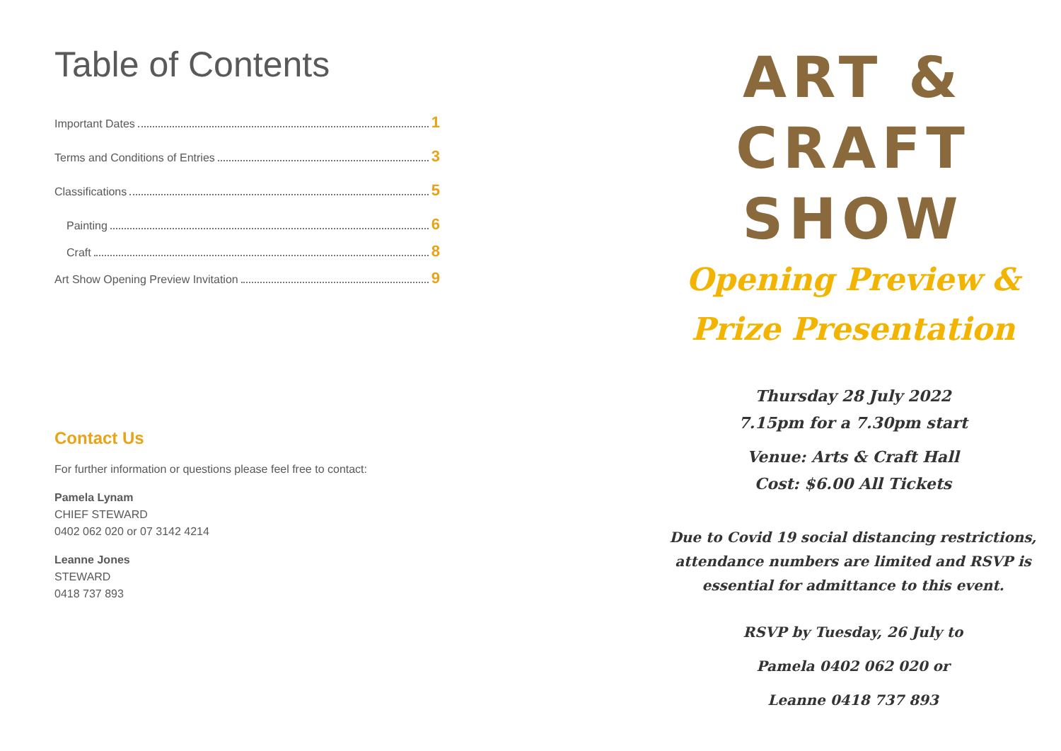Table of Contents
Important Dates 1
Terms and Conditions of Entries 3
Classifications 5
Painting 6
Craft 8
Art Show Opening Preview Invitation 9
Contact Us
For further information or questions please feel free to contact:
Pamela Lynam
CHIEF STEWARD
0402 062 020 or 07 3142 4214
Leanne Jones
STEWARD
0418 737 893
ART &
CRAFT
SHOW
Opening Preview &
Prize Presentation
Thursday 28 July 2022
7.15pm for a 7.30pm start
Venue: Arts & Craft Hall
Cost: $6.00 All Tickets
Due to Covid 19 social distancing restrictions,
attendance numbers are limited and RSVP is
essential for admittance to this event.
RSVP by Tuesday, 26 July to
Pamela 0402 062 020 or
Leanne 0418 737 893